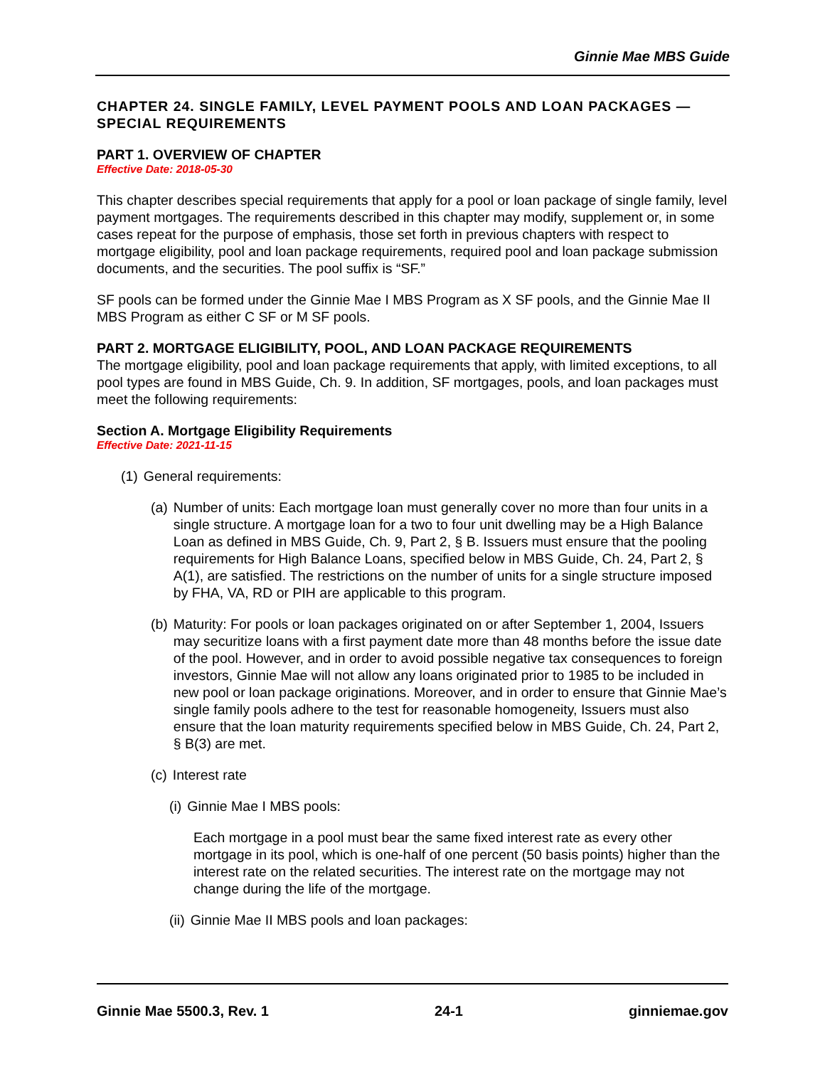Ginnie Mae MBS Guide
CHAPTER 24. SINGLE FAMILY, LEVEL PAYMENT POOLS AND LOAN PACKAGES — SPECIAL REQUIREMENTS
PART 1. OVERVIEW OF CHAPTER
Effective Date: 2018-05-30
This chapter describes special requirements that apply for a pool or loan package of single family, level payment mortgages. The requirements described in this chapter may modify, supplement or, in some cases repeat for the purpose of emphasis, those set forth in previous chapters with respect to mortgage eligibility, pool and loan package requirements, required pool and loan package submission documents, and the securities. The pool suffix is “SF.”
SF pools can be formed under the Ginnie Mae I MBS Program as X SF pools, and the Ginnie Mae II MBS Program as either C SF or M SF pools.
PART 2. MORTGAGE ELIGIBILITY, POOL, AND LOAN PACKAGE REQUIREMENTS
The mortgage eligibility, pool and loan package requirements that apply, with limited exceptions, to all pool types are found in MBS Guide, Ch. 9. In addition, SF mortgages, pools, and loan packages must meet the following requirements:
Section A. Mortgage Eligibility Requirements
Effective Date: 2021-11-15
(1) General requirements:
(a) Number of units: Each mortgage loan must generally cover no more than four units in a single structure. A mortgage loan for a two to four unit dwelling may be a High Balance Loan as defined in MBS Guide, Ch. 9, Part 2, § B. Issuers must ensure that the pooling requirements for High Balance Loans, specified below in MBS Guide, Ch. 24, Part 2, § A(1), are satisfied. The restrictions on the number of units for a single structure imposed by FHA, VA, RD or PIH are applicable to this program.
(b) Maturity: For pools or loan packages originated on or after September 1, 2004, Issuers may securitize loans with a first payment date more than 48 months before the issue date of the pool. However, and in order to avoid possible negative tax consequences to foreign investors, Ginnie Mae will not allow any loans originated prior to 1985 to be included in new pool or loan package originations. Moreover, and in order to ensure that Ginnie Mae’s single family pools adhere to the test for reasonable homogeneity, Issuers must also ensure that the loan maturity requirements specified below in MBS Guide, Ch. 24, Part 2, § B(3) are met.
(c) Interest rate
(i) Ginnie Mae I MBS pools:
Each mortgage in a pool must bear the same fixed interest rate as every other mortgage in its pool, which is one-half of one percent (50 basis points) higher than the interest rate on the related securities. The interest rate on the mortgage may not change during the life of the mortgage.
(ii) Ginnie Mae II MBS pools and loan packages:
Ginnie Mae 5500.3, Rev. 1 24-1 ginniemae.gov